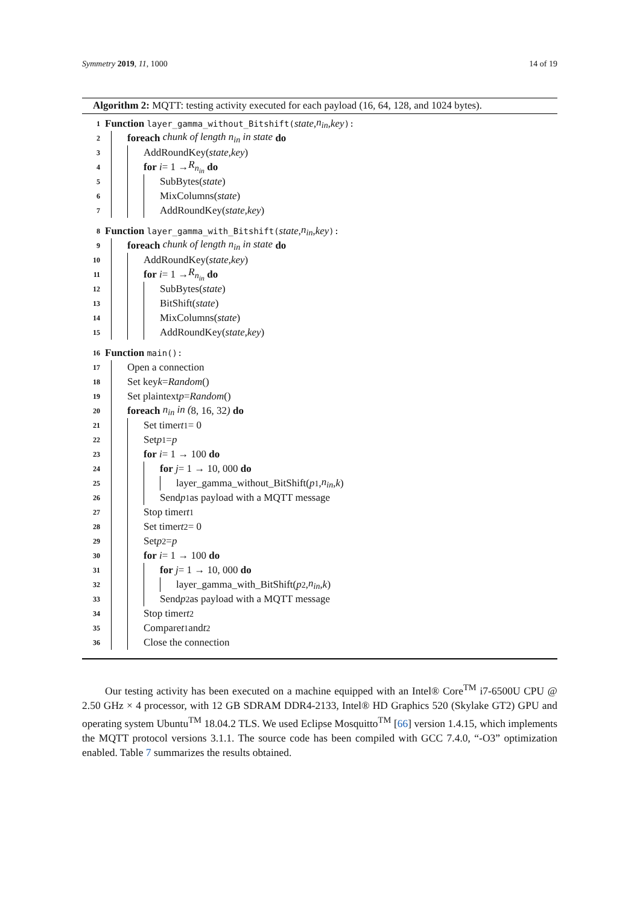Symmetry 2019, 11, 1000 14 of 19
Algorithm 2: MQTT: testing activity executed for each payload (16, 64, 128, and 1024 bytes).
1 Function layer_gamma_without_Bitshift(state, n<sub>in</sub>, key):
2 foreach chunk of length n<sub>in</sub> in state do
3 AddRoundKey(state, key)
4 for i = 1 → R<sub>n<sub>in</sub></sub> do
5 SubBytes(state)
6 MixColumns(state)
7 AddRoundKey(state, key)
8 Function layer_gamma_with_Bitshift(state, n<sub>in</sub>, key):
9 foreach chunk of length n<sub>in</sub> in state do
10 AddRoundKey(state, key)
11 for i = 1 → R<sub>n<sub>in</sub></sub> do
12 SubBytes(state)
13 BitShift(state)
14 MixColumns(state)
15 AddRoundKey(state, key)
16 Function main():
17 Open a connection
18 Set key k = Random ()
19 Set plaintext p = Random ()
20 foreach n<sub>in</sub> in (8, 16, 32) do
21 Set timer t<sub>1</sub> = 0
22 Set p<sub>1</sub> = p
23 for i = 1 → 100 do
24 for j = 1 → 10, 000 do
25 layer_gamma_without_BitShift(p<sub>1</sub>, n<sub>in</sub>, k)
26 Send p<sub>1</sub> as payload with a MQTT message
27 Stop timer t<sub>1</sub>
28 Set timer t<sub>2</sub> = 0
29 Set p<sub>2</sub> = p
30 for i = 1 → 100 do
31 for j = 1 → 10, 000 do
32 layer_gamma_with_BitShift(p<sub>2</sub>, n<sub>in</sub>, k)
33 Send p<sub>2</sub> as payload with a MQTT message
34 Stop timer t<sub>2</sub>
35 Compare t<sub>1</sub> and t<sub>2</sub>
36 Close the connection
Our testing activity has been executed on a machine equipped with an Intel® Core<sup>TM</sup> i7-6500U CPU @ 2.50 GHz × 4 processor, with 12 GB SDRAM DDR4-2133, Intel® HD Graphics 520 (Skylake GT2) GPU and operating system Ubuntu<sup>TM</sup> 18.04.2 TLS. We used Eclipse Mosquitto<sup>TM</sup> [66] version 1.4.15, which implements the MQTT protocol versions 3.1.1. The source code has been compiled with GCC 7.4.0, “-O3” optimization enabled. Table 7 summarizes the results obtained.